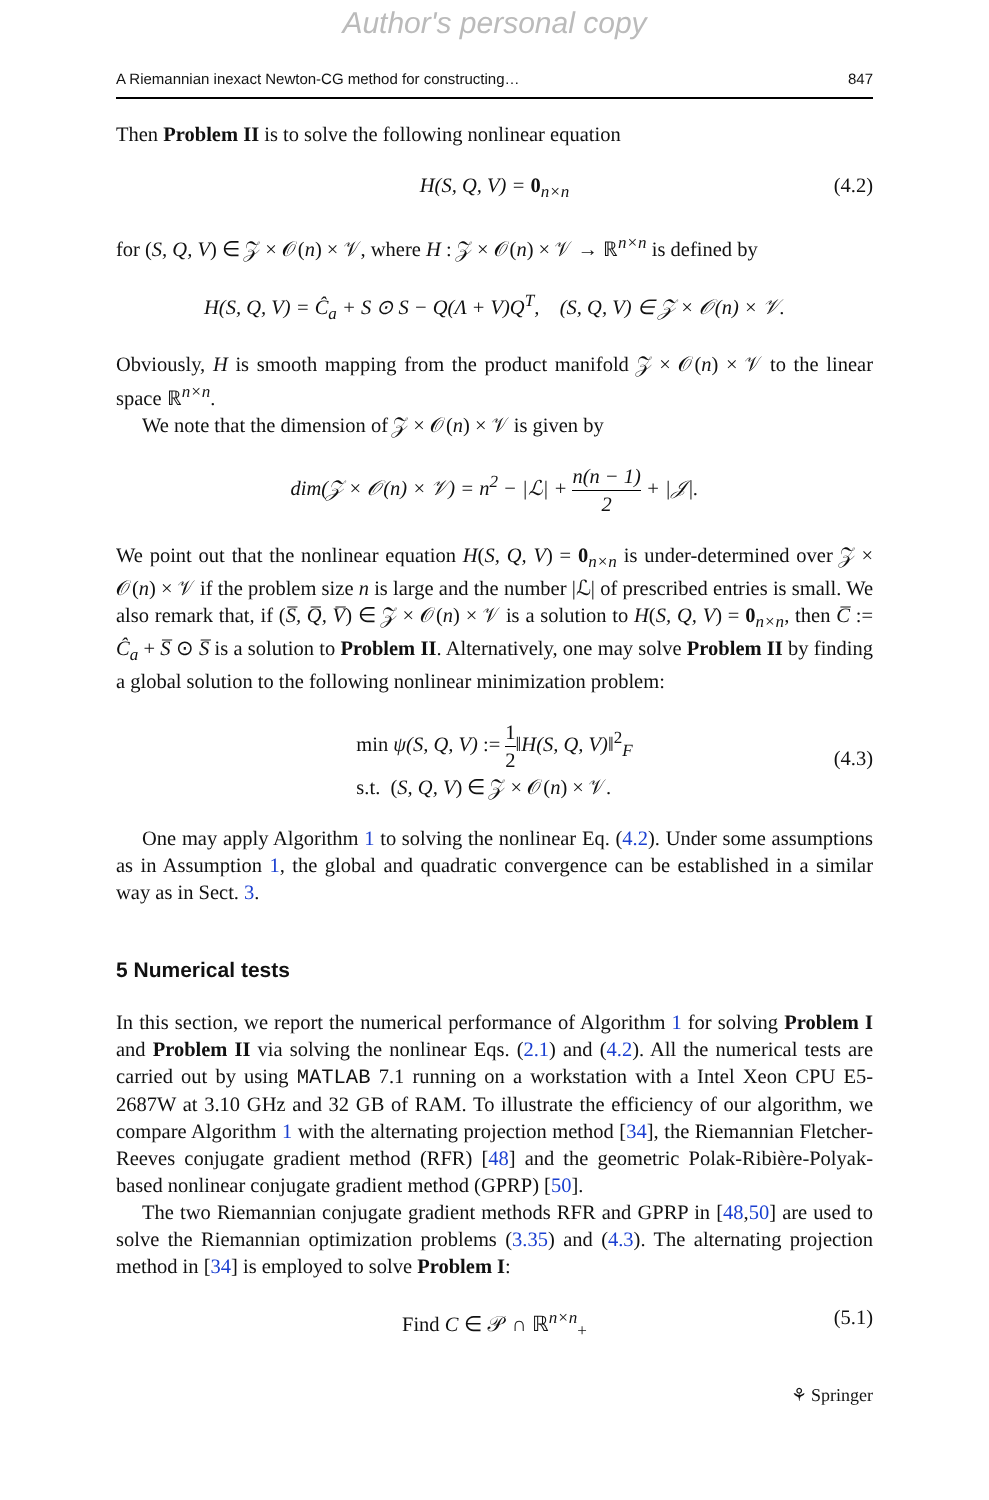Author's personal copy
A Riemannian inexact Newton-CG method for constructing… 847
Then Problem II is to solve the following nonlinear equation
H(S, Q, V) = 0<sub>n×n</sub> (4.2)
for (S, Q, V) ∈ 𝒵 × 𝒪(n) × 𝒱, where H : 𝒵 × 𝒪(n) × 𝒱 → ℝ<sup>n×n</sup> is defined by
H(S, Q, V) = Ĉ<sub>a</sub> + S ⊙ S − Q(Λ + V)Q<sup>T</sup>, (S, Q, V) ∈ 𝒵 × 𝒪(n) × 𝒱.
Obviously, H is smooth mapping from the product manifold 𝒵 × 𝒪(n) × 𝒱 to the linear space ℝ<sup>n×n</sup>.
We note that the dimension of 𝒵 × 𝒪(n) × 𝒱 is given by
dim(𝒵 × 𝒪(n) × 𝒱) = n<sup>2</sup> − |ℒ| + n(n − 1) 2 + |𝒥|.
We point out that the nonlinear equation H(S, Q, V) = 0<sub>n×n</sub> is under-determined over 𝒵 × 𝒪(n) × 𝒱 if the problem size n is large and the number |ℒ| of prescribed entries is small. We also remark that, if (S̅, Q̅, V̅) ∈ 𝒵 × 𝒪(n) × 𝒱 is a solution to H(S, Q, V) = 0<sub>n×n</sub>, then C̅ := Ĉ<sub>a</sub> + S̅ ⊙ S̅ is a solution to Problem II. Alternatively, one may solve Problem II by finding a global solution to the following nonlinear minimization problem:
min ψ(S, Q, V) := 1 2‖H(S, Q, V)‖<sup>2</sup><sub>F</sub>
s.t. (S, Q, V) ∈ 𝒵 × 𝒪(n) × 𝒱.
(4.3)
One may apply Algorithm 1 to solving the nonlinear Eq. (4.2). Under some assumptions as in Assumption 1, the global and quadratic convergence can be established in a similar way as in Sect. 3.
5 Numerical tests
In this section, we report the numerical performance of Algorithm 1 for solving Problem I and Problem II via solving the nonlinear Eqs. (2.1) and (4.2). All the numerical tests are carried out by using MATLAB 7.1 running on a workstation with a Intel Xeon CPU E5-2687W at 3.10 GHz and 32 GB of RAM. To illustrate the efficiency of our algorithm, we compare Algorithm 1 with the alternating projection method [34], the Riemannian Fletcher-Reeves conjugate gradient method (RFR) [48] and the geometric Polak-Ribière-Polyak-based nonlinear conjugate gradient method (GPRP) [50].
The two Riemannian conjugate gradient methods RFR and GPRP in [48,50] are used to solve the Riemannian optimization problems (3.35) and (4.3). The alternating projection method in [34] is employed to solve Problem I:
Find C ∈ 𝒫 ∩ ℝ<sup>n×n</sup><sub>+</sub> (5.1)
⚘ Springer